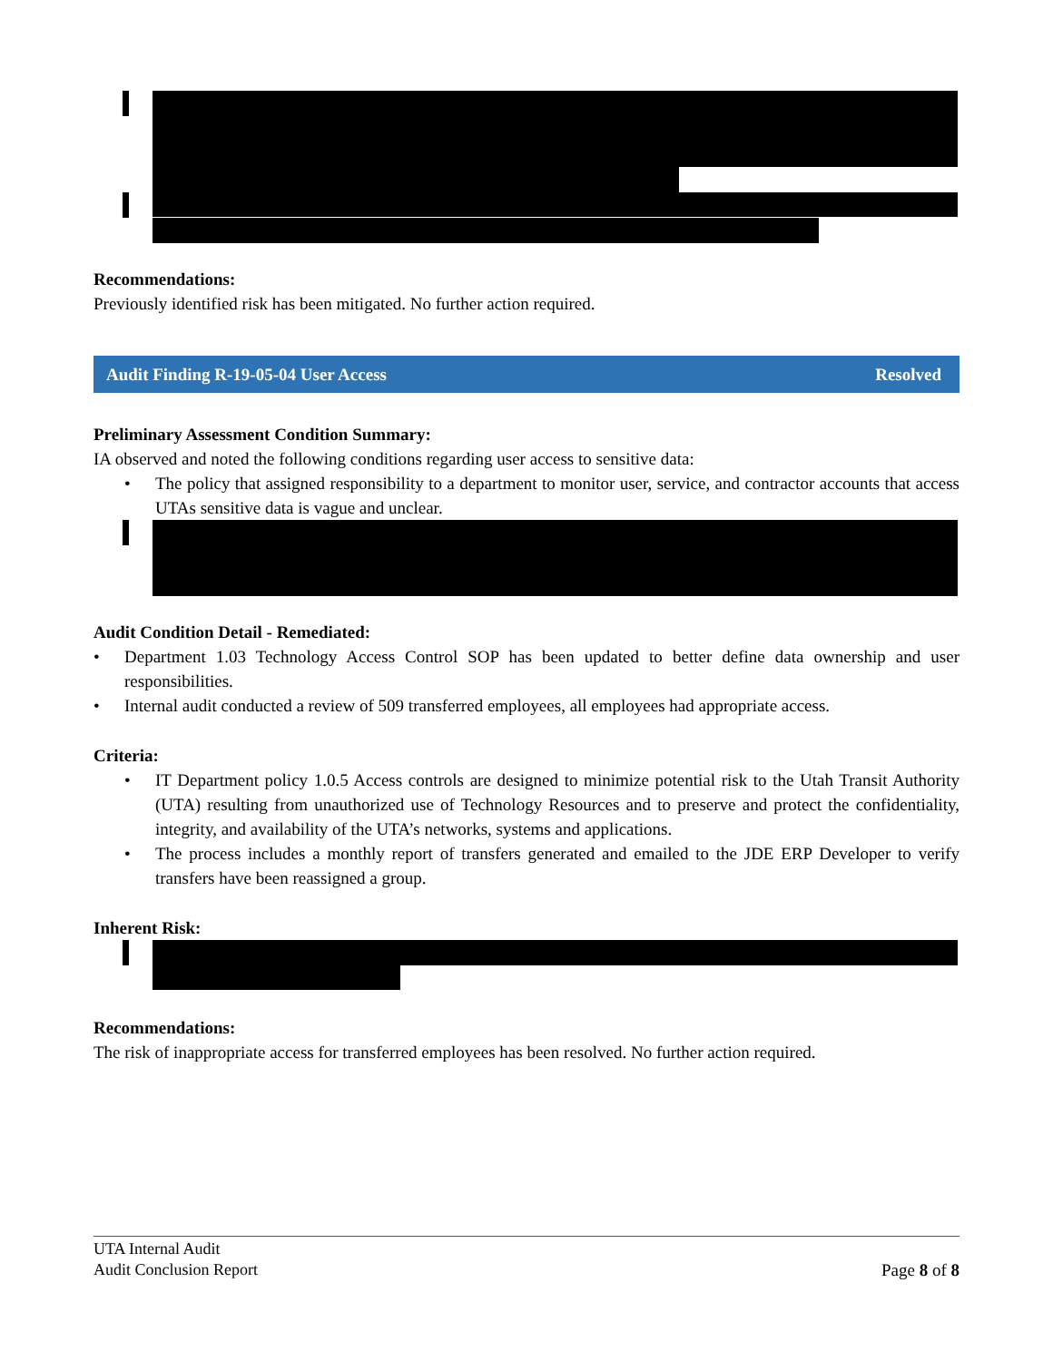Recommendations:
Previously identified risk has been mitigated. No further action required.
Audit Finding R-19-05-04 User Access Resolved
Preliminary Assessment Condition Summary:
IA observed and noted the following conditions regarding user access to sensitive data:
• The policy that assigned responsibility to a department to monitor user, service, and contractor accounts that access UTAs sensitive data is vague and unclear.
Audit Condition Detail - Remediated:
• Department 1.03 Technology Access Control SOP has been updated to better define data ownership and user responsibilities.
• Internal audit conducted a review of 509 transferred employees, all employees had appropriate access.
Criteria:
• IT Department policy 1.0.5 Access controls are designed to minimize potential risk to the Utah Transit Authority (UTA) resulting from unauthorized use of Technology Resources and to preserve and protect the confidentiality, integrity, and availability of the UTA’s networks, systems and applications.
• The process includes a monthly report of transfers generated and emailed to the JDE ERP Developer to verify transfers have been reassigned a group.
Inherent Risk:
Recommendations:
The risk of inappropriate access for transferred employees has been resolved. No further action required.
UTA Internal Audit
Audit Conclusion Report
Page 8 of 8